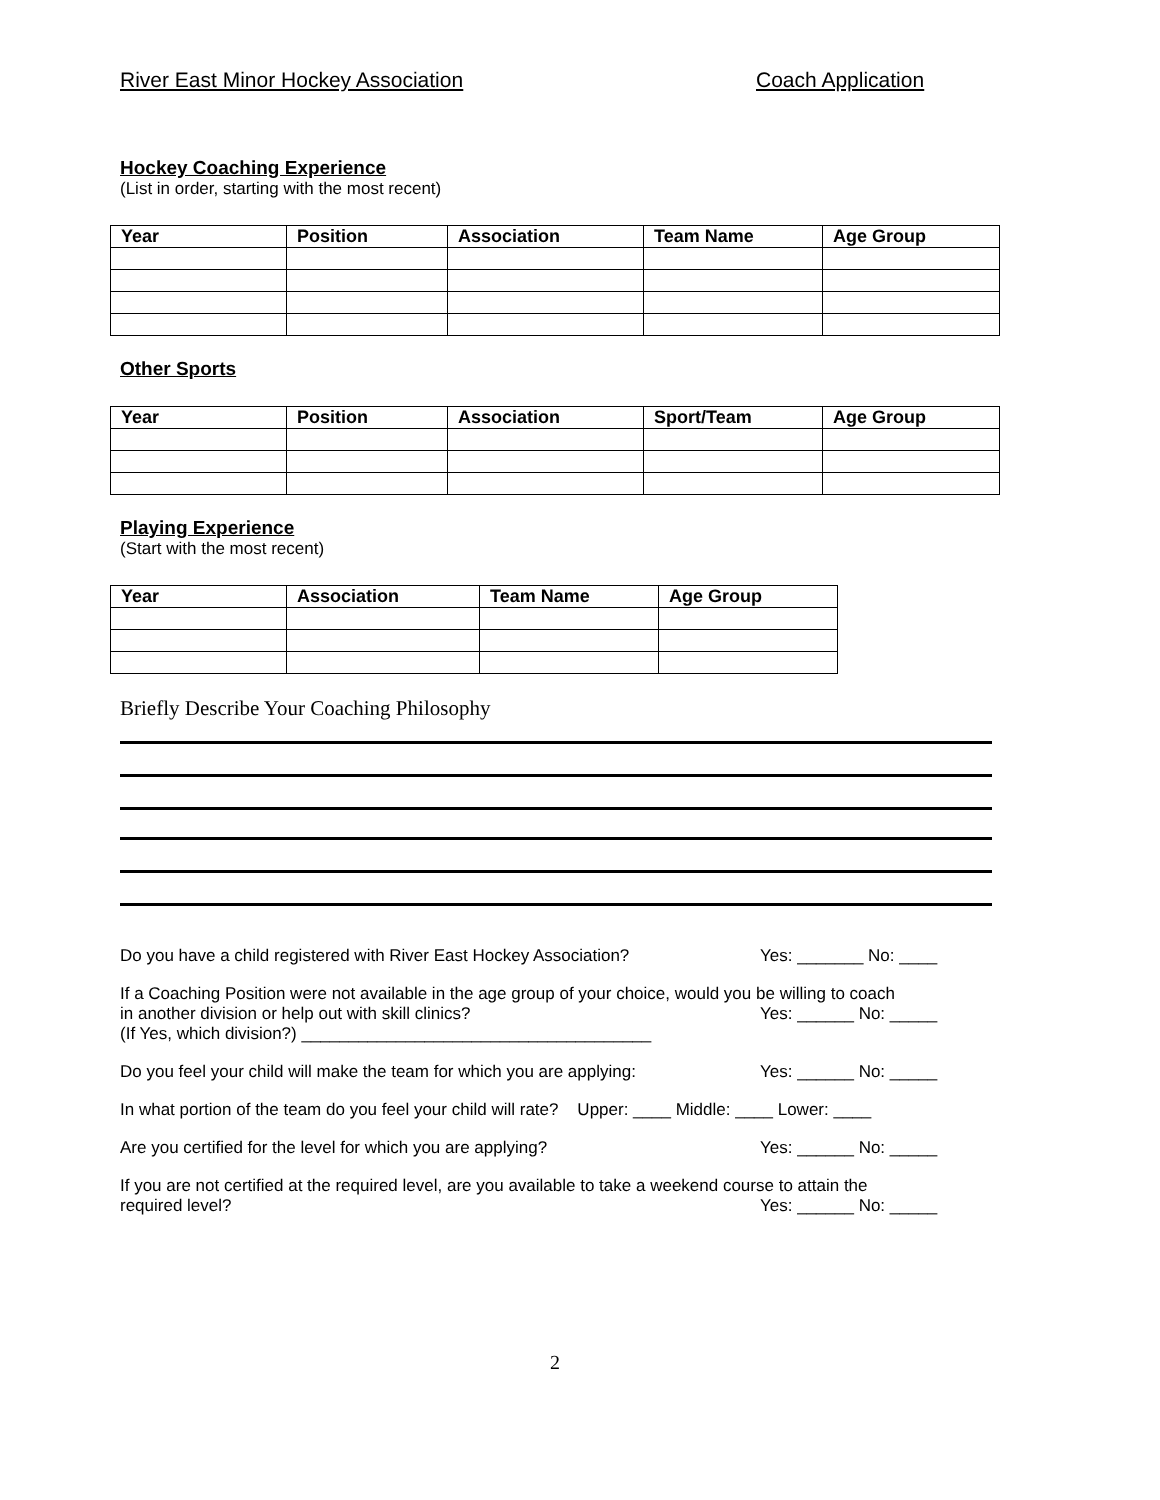River East Minor Hockey Association Coach Application
Hockey Coaching Experience
(List in order, starting with the most recent)
| Year | Position | Association | Team Name | Age Group |
| --- | --- | --- | --- | --- |
Other Sports
| Year | Position | Association | Sport/Team | Age Group |
| --- | --- | --- | --- | --- |
Playing Experience
(Start with the most recent)
| Year | Association | Team Name | Age Group |
| --- | --- | --- | --- |
Briefly Describe Your Coaching Philosophy
Do you have a child registered with River East Hockey Association? Yes: _______ No: ____
If a Coaching Position were not available in the age group of your choice, would you be willing to coach
in another division or help out with skill clinics? Yes: ______ No: _____
(If Yes, which division?) _____________________________________
Do you feel your child will make the team for which you are applying: Yes: ______ No: _____
In what portion of the team do you feel your child will rate? Upper: ____ Middle: ____ Lower: ____
Are you certified for the level for which you are applying? Yes: ______ No: _____
If you are not certified at the required level, are you available to take a weekend course to attain the
required level? Yes: ______ No: _____
2